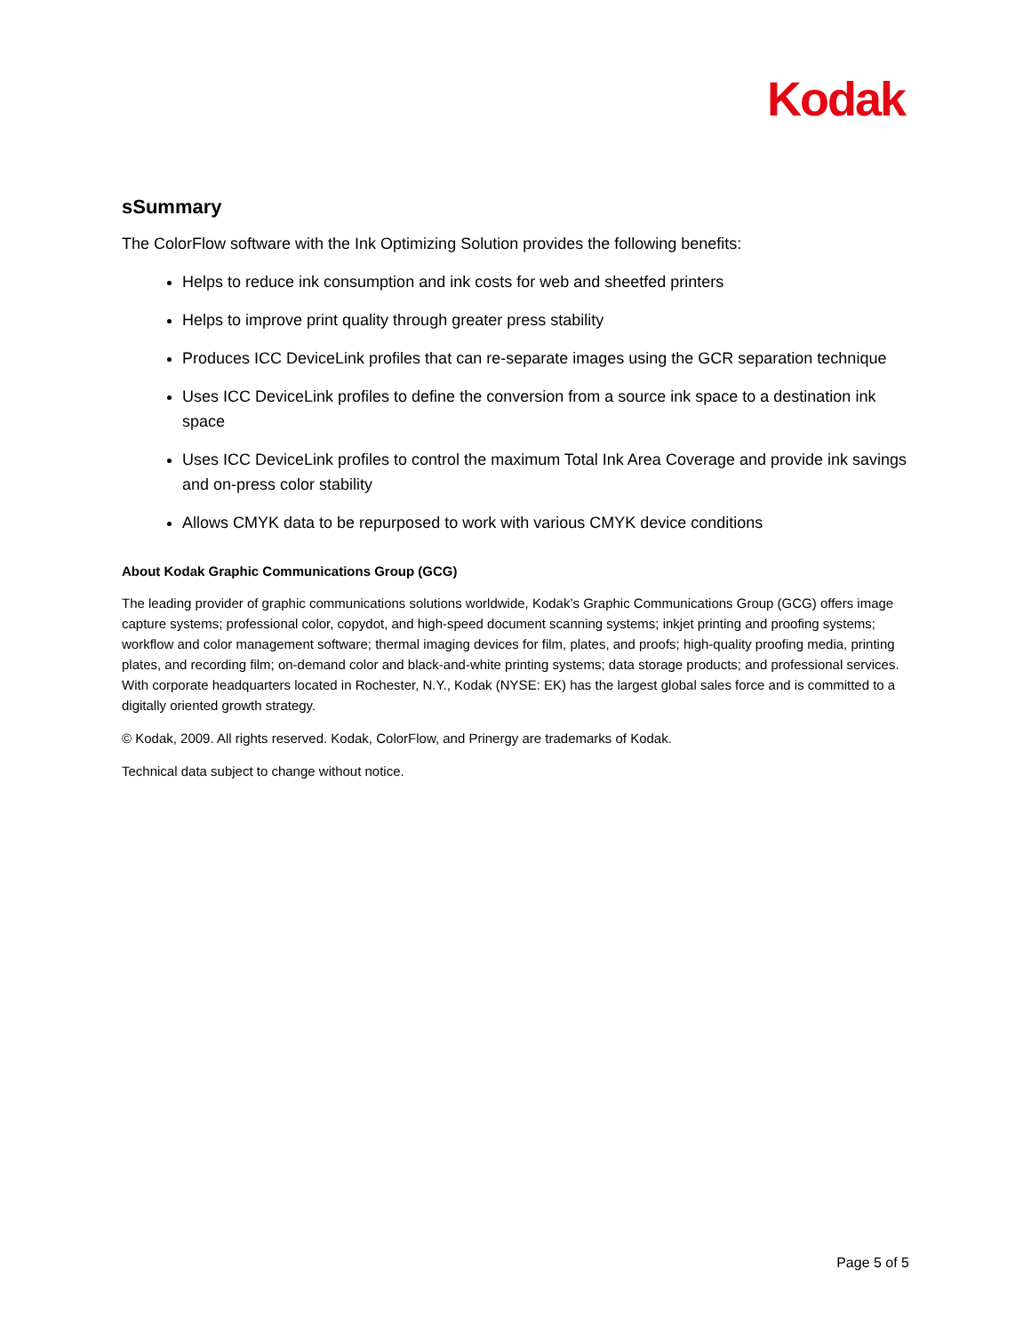Kodak
sSummary
The ColorFlow software with the Ink Optimizing Solution provides the following benefits:
Helps to reduce ink consumption and ink costs for web and sheetfed printers
Helps to improve print quality through greater press stability
Produces ICC DeviceLink profiles that can re-separate images using the GCR separation technique
Uses ICC DeviceLink profiles to define the conversion from a source ink space to a destination ink space
Uses ICC DeviceLink profiles to control the maximum Total Ink Area Coverage and provide ink savings and on-press color stability
Allows CMYK data to be repurposed to work with various CMYK device conditions
About Kodak Graphic Communications Group (GCG)
The leading provider of graphic communications solutions worldwide, Kodak’s Graphic Communications Group (GCG) offers image capture systems; professional color, copydot, and high-speed document scanning systems; inkjet printing and proofing systems; workflow and color management software; thermal imaging devices for film, plates, and proofs; high-quality proofing media, printing plates, and recording film; on-demand color and black-and-white printing systems; data storage products; and professional services. With corporate headquarters located in Rochester, N.Y., Kodak (NYSE: EK) has the largest global sales force and is committed to a digitally oriented growth strategy.
© Kodak, 2009. All rights reserved. Kodak, ColorFlow, and Prinergy are trademarks of Kodak.
Technical data subject to change without notice.
Page 5 of 5